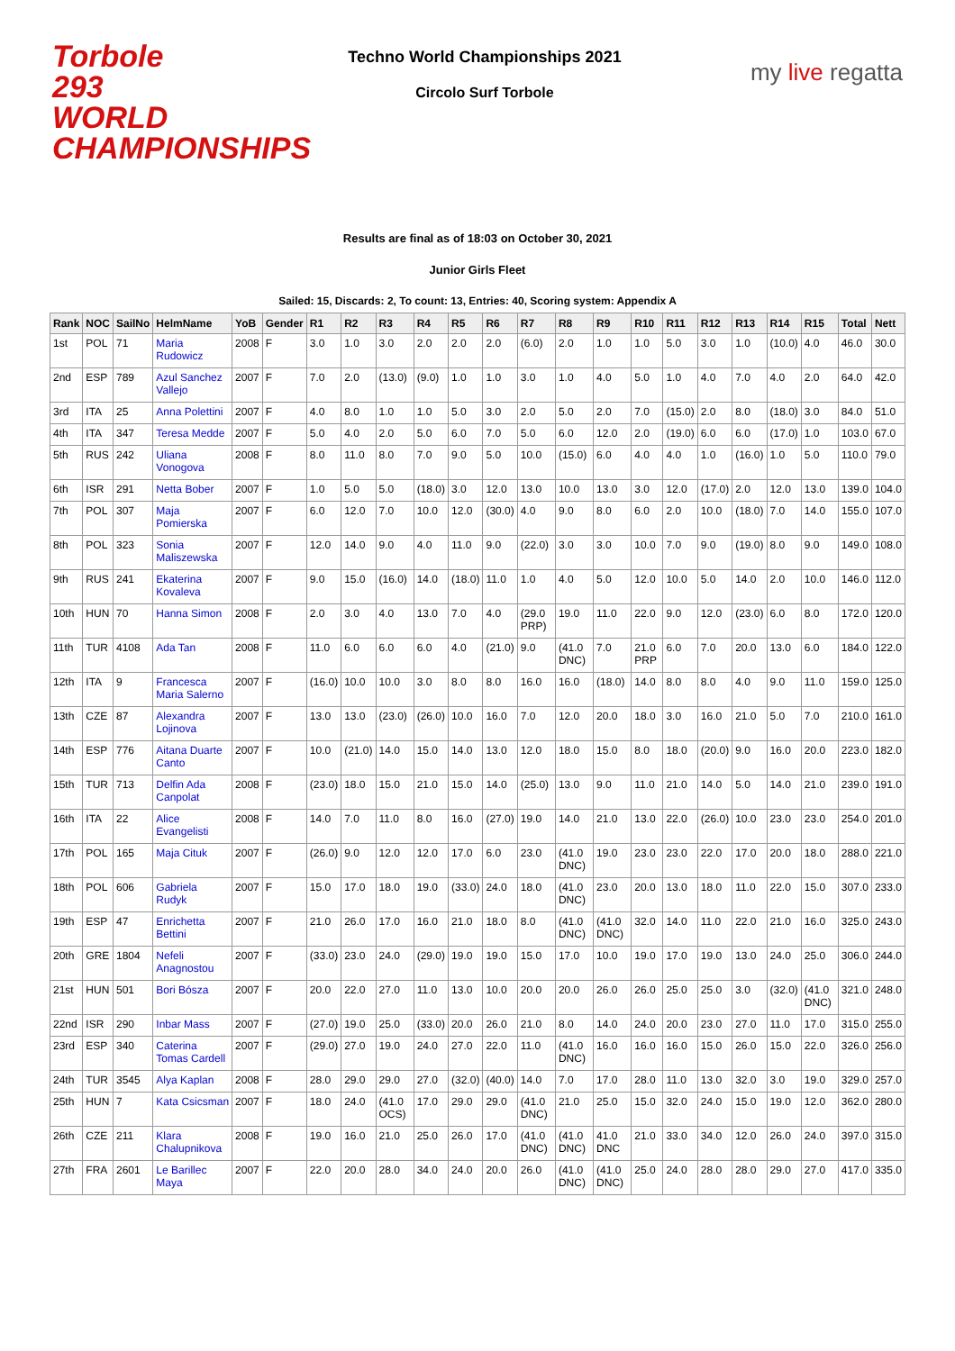Torbole
293 WORLD CHAMPIONSHIPS
Techno World Championships 2021
Circolo Surf Torbole
my live regatta
Results are final as of 18:03 on October 30, 2021
Junior Girls Fleet
Sailed: 15, Discards: 2, To count: 13, Entries: 40, Scoring system: Appendix A
| Rank | NOC | SailNo | HelmName | YoB | Gender | R1 | R2 | R3 | R4 | R5 | R6 | R7 | R8 | R9 | R10 | R11 | R12 | R13 | R14 | R15 | Total | Nett |
| --- | --- | --- | --- | --- | --- | --- | --- | --- | --- | --- | --- | --- | --- | --- | --- | --- | --- | --- | --- | --- | --- | --- |
| 1st | POL | 71 | Maria Rudowicz | 2008 | F | 3.0 | 1.0 | 3.0 | 2.0 | 2.0 | 2.0 | (6.0) | 2.0 | 1.0 | 1.0 | 5.0 | 3.0 | 1.0 | (10.0) | 4.0 | 46.0 | 30.0 |
| 2nd | ESP | 789 | Azul Sanchez Vallejo | 2007 | F | 7.0 | 2.0 | (13.0) | (9.0) | 1.0 | 1.0 | 3.0 | 1.0 | 4.0 | 5.0 | 1.0 | 4.0 | 7.0 | 4.0 | 2.0 | 64.0 | 42.0 |
| 3rd | ITA | 25 | Anna Polettini | 2007 | F | 4.0 | 8.0 | 1.0 | 1.0 | 5.0 | 3.0 | 2.0 | 5.0 | 2.0 | 7.0 | (15.0) | 2.0 | 8.0 | (18.0) | 3.0 | 84.0 | 51.0 |
| 4th | ITA | 347 | Teresa Medde | 2007 | F | 5.0 | 4.0 | 2.0 | 5.0 | 6.0 | 7.0 | 5.0 | 6.0 | 12.0 | 2.0 | (19.0) | 6.0 | 6.0 | (17.0) | 1.0 | 103.0 | 67.0 |
| 5th | RUS | 242 | Uliana Vonogova | 2008 | F | 8.0 | 11.0 | 8.0 | 7.0 | 9.0 | 5.0 | 10.0 | (15.0) | 6.0 | 4.0 | 4.0 | 1.0 | (16.0) | 1.0 | 5.0 | 110.0 | 79.0 |
| 6th | ISR | 291 | Netta Bober | 2007 | F | 1.0 | 5.0 | 5.0 | (18.0) | 3.0 | 12.0 | 13.0 | 10.0 | 13.0 | 3.0 | 12.0 | (17.0) | 2.0 | 12.0 | 13.0 | 139.0 | 104.0 |
| 7th | POL | 307 | Maja Pomierska | 2007 | F | 6.0 | 12.0 | 7.0 | 10.0 | 12.0 | (30.0) | 4.0 | 9.0 | 8.0 | 6.0 | 2.0 | 10.0 | (18.0) | 7.0 | 14.0 | 155.0 | 107.0 |
| 8th | POL | 323 | Sonia Maliszewska | 2007 | F | 12.0 | 14.0 | 9.0 | 4.0 | 11.0 | 9.0 | (22.0) | 3.0 | 3.0 | 10.0 | 7.0 | 9.0 | (19.0) | 8.0 | 9.0 | 149.0 | 108.0 |
| 9th | RUS | 241 | Ekaterina Kovaleva | 2007 | F | 9.0 | 15.0 | (16.0) | 14.0 | (18.0) | 11.0 | 1.0 | 4.0 | 5.0 | 12.0 | 10.0 | 5.0 | 14.0 | 2.0 | 10.0 | 146.0 | 112.0 |
| 10th | HUN | 70 | Hanna Simon | 2008 | F | 2.0 | 3.0 | 4.0 | 13.0 | 7.0 | 4.0 | (29.0 PRP) | 19.0 | 11.0 | 22.0 | 9.0 | 12.0 | (23.0) | 6.0 | 8.0 | 172.0 | 120.0 |
| 11th | TUR | 4108 | Ada Tan | 2008 | F | 11.0 | 6.0 | 6.0 | 6.0 | 4.0 | (21.0) | 9.0 | (41.0 DNC) | 7.0 | 21.0 PRP | 6.0 | 7.0 | 20.0 | 13.0 | 6.0 | 184.0 | 122.0 |
| 12th | ITA | 9 | Francesca Maria Salerno | 2007 | F | (16.0) | 10.0 | 10.0 | 3.0 | 8.0 | 8.0 | 16.0 | 16.0 | (18.0) | 14.0 | 8.0 | 8.0 | 4.0 | 9.0 | 11.0 | 159.0 | 125.0 |
| 13th | CZE | 87 | Alexandra Lojinova | 2007 | F | 13.0 | 13.0 | (23.0) | (26.0) | 10.0 | 16.0 | 7.0 | 12.0 | 20.0 | 18.0 | 3.0 | 16.0 | 21.0 | 5.0 | 7.0 | 210.0 | 161.0 |
| 14th | ESP | 776 | Aitana Duarte Canto | 2007 | F | 10.0 | (21.0) | 14.0 | 15.0 | 14.0 | 13.0 | 12.0 | 18.0 | 15.0 | 8.0 | 18.0 | (20.0) | 9.0 | 16.0 | 20.0 | 223.0 | 182.0 |
| 15th | TUR | 713 | Delfin Ada Canpolat | 2008 | F | (23.0) | 18.0 | 15.0 | 21.0 | 15.0 | 14.0 | (25.0) | 13.0 | 9.0 | 11.0 | 21.0 | 14.0 | 5.0 | 14.0 | 21.0 | 239.0 | 191.0 |
| 16th | ITA | 22 | Alice Evangelisti | 2008 | F | 14.0 | 7.0 | 11.0 | 8.0 | 16.0 | (27.0) | 19.0 | 14.0 | 21.0 | 13.0 | 22.0 | (26.0) | 10.0 | 23.0 | 23.0 | 254.0 | 201.0 |
| 17th | POL | 165 | Maja Cituk | 2007 | F | (26.0) | 9.0 | 12.0 | 12.0 | 17.0 | 6.0 | 23.0 | (41.0 DNC) | 19.0 | 23.0 | 23.0 | 22.0 | 17.0 | 20.0 | 18.0 | 288.0 | 221.0 |
| 18th | POL | 606 | Gabriela Rudyk | 2007 | F | 15.0 | 17.0 | 18.0 | 19.0 | (33.0) | 24.0 | 18.0 | (41.0 DNC) | 23.0 | 20.0 | 13.0 | 18.0 | 11.0 | 22.0 | 15.0 | 307.0 | 233.0 |
| 19th | ESP | 47 | Enrichetta Bettini | 2007 | F | 21.0 | 26.0 | 17.0 | 16.0 | 21.0 | 18.0 | 8.0 | (41.0 DNC) | (41.0 DNC) | 32.0 | 14.0 | 11.0 | 22.0 | 21.0 | 16.0 | 325.0 | 243.0 |
| 20th | GRE | 1804 | Nefeli Anagnostou | 2007 | F | (33.0) | 23.0 | 24.0 | (29.0) | 19.0 | 19.0 | 15.0 | 17.0 | 10.0 | 19.0 | 17.0 | 19.0 | 13.0 | 24.0 | 25.0 | 306.0 | 244.0 |
| 21st | HUN | 501 | Bori Bósza | 2007 | F | 20.0 | 22.0 | 27.0 | 11.0 | 13.0 | 10.0 | 20.0 | 20.0 | 26.0 | 26.0 | 25.0 | 25.0 | 3.0 | (32.0) | (41.0 DNC) | 321.0 | 248.0 |
| 22nd | ISR | 290 | Inbar Mass | 2007 | F | (27.0) | 19.0 | 25.0 | (33.0) | 20.0 | 26.0 | 21.0 | 8.0 | 14.0 | 24.0 | 20.0 | 23.0 | 27.0 | 11.0 | 17.0 | 315.0 | 255.0 |
| 23rd | ESP | 340 | Caterina Tomas Cardell | 2007 | F | (29.0) | 27.0 | 19.0 | 24.0 | 27.0 | 22.0 | 11.0 | (41.0 DNC) | 16.0 | 16.0 | 16.0 | 15.0 | 26.0 | 15.0 | 22.0 | 326.0 | 256.0 |
| 24th | TUR | 3545 | Alya Kaplan | 2008 | F | 28.0 | 29.0 | 29.0 | 27.0 | (32.0) | (40.0) | 14.0 | 7.0 | 17.0 | 28.0 | 11.0 | 13.0 | 32.0 | 3.0 | 19.0 | 329.0 | 257.0 |
| 25th | HUN | 7 | Kata Csicsman | 2007 | F | 18.0 | 24.0 | (41.0 OCS) | 17.0 | 29.0 | 29.0 | (41.0 DNC) | 21.0 | 25.0 | 15.0 | 32.0 | 24.0 | 15.0 | 19.0 | 12.0 | 362.0 | 280.0 |
| 26th | CZE | 211 | Klara Chalupnikova | 2008 | F | 19.0 | 16.0 | 21.0 | 25.0 | 26.0 | 17.0 | (41.0 DNC) | (41.0 DNC) | 41.0 DNC | 21.0 | 33.0 | 34.0 | 12.0 | 26.0 | 24.0 | 397.0 | 315.0 |
| 27th | FRA | 2601 | Le Barillec Maya | 2007 | F | 22.0 | 20.0 | 28.0 | 34.0 | 24.0 | 20.0 | 26.0 | (41.0 DNC) | (41.0 DNC) | 25.0 | 24.0 | 28.0 | 28.0 | 29.0 | 27.0 | 417.0 | 335.0 |